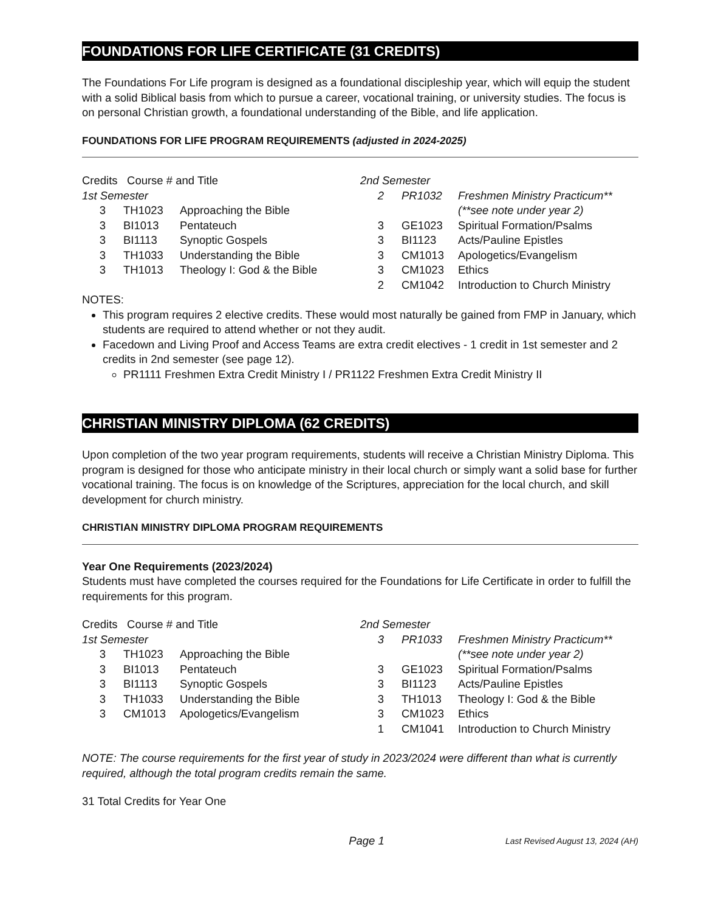FOUNDATIONS FOR LIFE CERTIFICATE (31 CREDITS)
The Foundations For Life program is designed as a foundational discipleship year, which will equip the student with a solid Biblical basis from which to pursue a career, vocational training, or university studies. The focus is on personal Christian growth, a foundational understanding of the Bible, and life application.
FOUNDATIONS FOR LIFE PROGRAM REQUIREMENTS (adjusted in 2024-2025)
| Credits Course # and Title | | |
| 1st Semester | | |
| 3 | TH1023 | Approaching the Bible |
| 3 | BI1013 | Pentateuch |
| 3 | BI1113 | Synoptic Gospels |
| 3 | TH1033 | Understanding the Bible |
| 3 | TH1013 | Theology I: God & the Bible |
| 2nd Semester | | |
| 2 | PR1032 | Freshmen Ministry Practicum** (**see note under year 2) |
| 3 | GE1023 | Spiritual Formation/Psalms |
| 3 | BI1123 | Acts/Pauline Epistles |
| 3 | CM1013 | Apologetics/Evangelism |
| 3 | CM1023 | Ethics |
| 2 | CM1042 | Introduction to Church Ministry |
NOTES:
This program requires 2 elective credits. These would most naturally be gained from FMP in January, which students are required to attend whether or not they audit.
Facedown and Living Proof and Access Teams are extra credit electives - 1 credit in 1st semester and 2 credits in 2nd semester (see page 12).
PR1111 Freshmen Extra Credit Ministry I / PR1122 Freshmen Extra Credit Ministry II
CHRISTIAN MINISTRY DIPLOMA (62 CREDITS)
Upon completion of the two year program requirements, students will receive a Christian Ministry Diploma. This program is designed for those who anticipate ministry in their local church or simply want a solid base for further vocational training. The focus is on knowledge of the Scriptures, appreciation for the local church, and skill development for church ministry.
CHRISTIAN MINISTRY DIPLOMA PROGRAM REQUIREMENTS
Year One Requirements (2023/2024)
Students must have completed the courses required for the Foundations for Life Certificate in order to fulfill the requirements for this program.
| Credits Course # and Title | | |
| 1st Semester | | |
| 3 | TH1023 | Approaching the Bible |
| 3 | BI1013 | Pentateuch |
| 3 | BI1113 | Synoptic Gospels |
| 3 | TH1033 | Understanding the Bible |
| 3 | CM1013 | Apologetics/Evangelism |
| 2nd Semester | | |
| 3 | PR1033 | Freshmen Ministry Practicum** (**see note under year 2) |
| 3 | GE1023 | Spiritual Formation/Psalms |
| 3 | BI1123 | Acts/Pauline Epistles |
| 3 | TH1013 | Theology I: God & the Bible |
| 3 | CM1023 | Ethics |
| 1 | CM1041 | Introduction to Church Ministry |
NOTE: The course requirements for the first year of study in 2023/2024 were different than what is currently required, although the total program credits remain the same.
31 Total Credits for Year One
Page 1 Last Revised August 13, 2024 (AH)